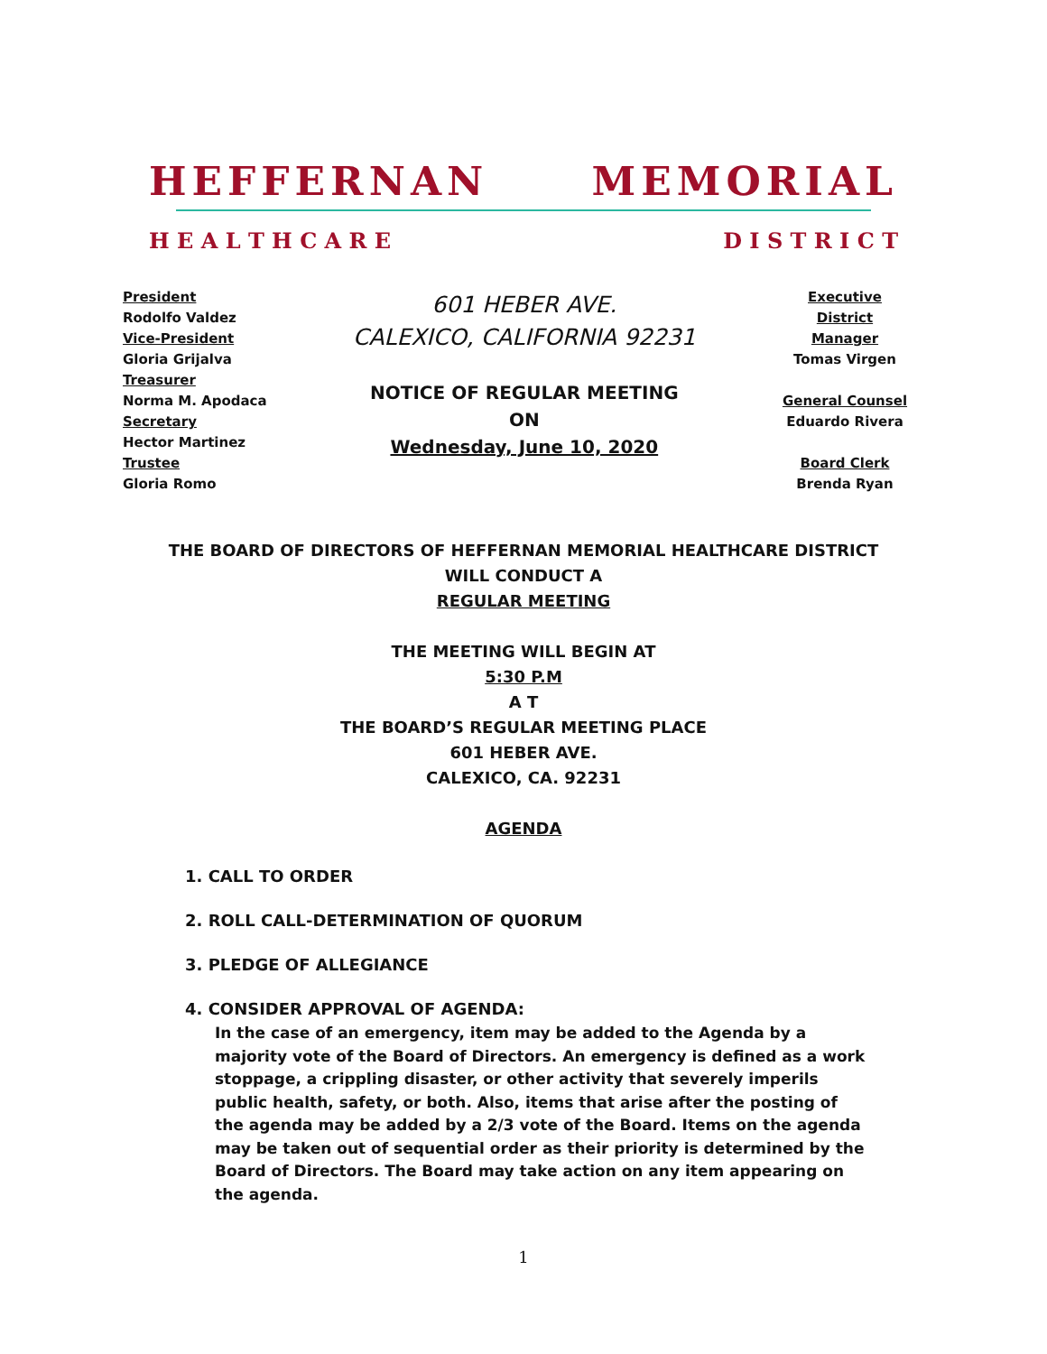HEFFERNAN MEMORIAL
H E A L T H C A R E D I S T R I C T
President
Rodolfo Valdez
Vice-President
Gloria Grijalva
Treasurer
Norma M. Apodaca
Secretary
Hector Martinez
Trustee
Gloria Romo
601 HEBER AVE.
CALEXICO, CALIFORNIA 92231
NOTICE OF REGULAR MEETING
ON
Wednesday, June 10, 2020
Executive District Manager
Tomas Virgen
General Counsel
Eduardo Rivera
Board Clerk
Brenda Ryan
THE BOARD OF DIRECTORS OF HEFFERNAN MEMORIAL HEALTHCARE DISTRICT
WILL CONDUCT A
REGULAR MEETING
THE MEETING WILL BEGIN AT
5:30 P.M
A T
THE BOARD’S REGULAR MEETING PLACE
601 HEBER AVE.
CALEXICO, CA. 92231
AGENDA
1. CALL TO ORDER
2. ROLL CALL-DETERMINATION OF QUORUM
3. PLEDGE OF ALLEGIANCE
4. CONSIDER APPROVAL OF AGENDA:
In the case of an emergency, item may be added to the Agenda by a majority vote of the Board of Directors. An emergency is defined as a work stoppage, a crippling disaster, or other activity that severely imperils public health, safety, or both. Also, items that arise after the posting of the agenda may be added by a 2/3 vote of the Board. Items on the agenda may be taken out of sequential order as their priority is determined by the Board of Directors. The Board may take action on any item appearing on the agenda.
1